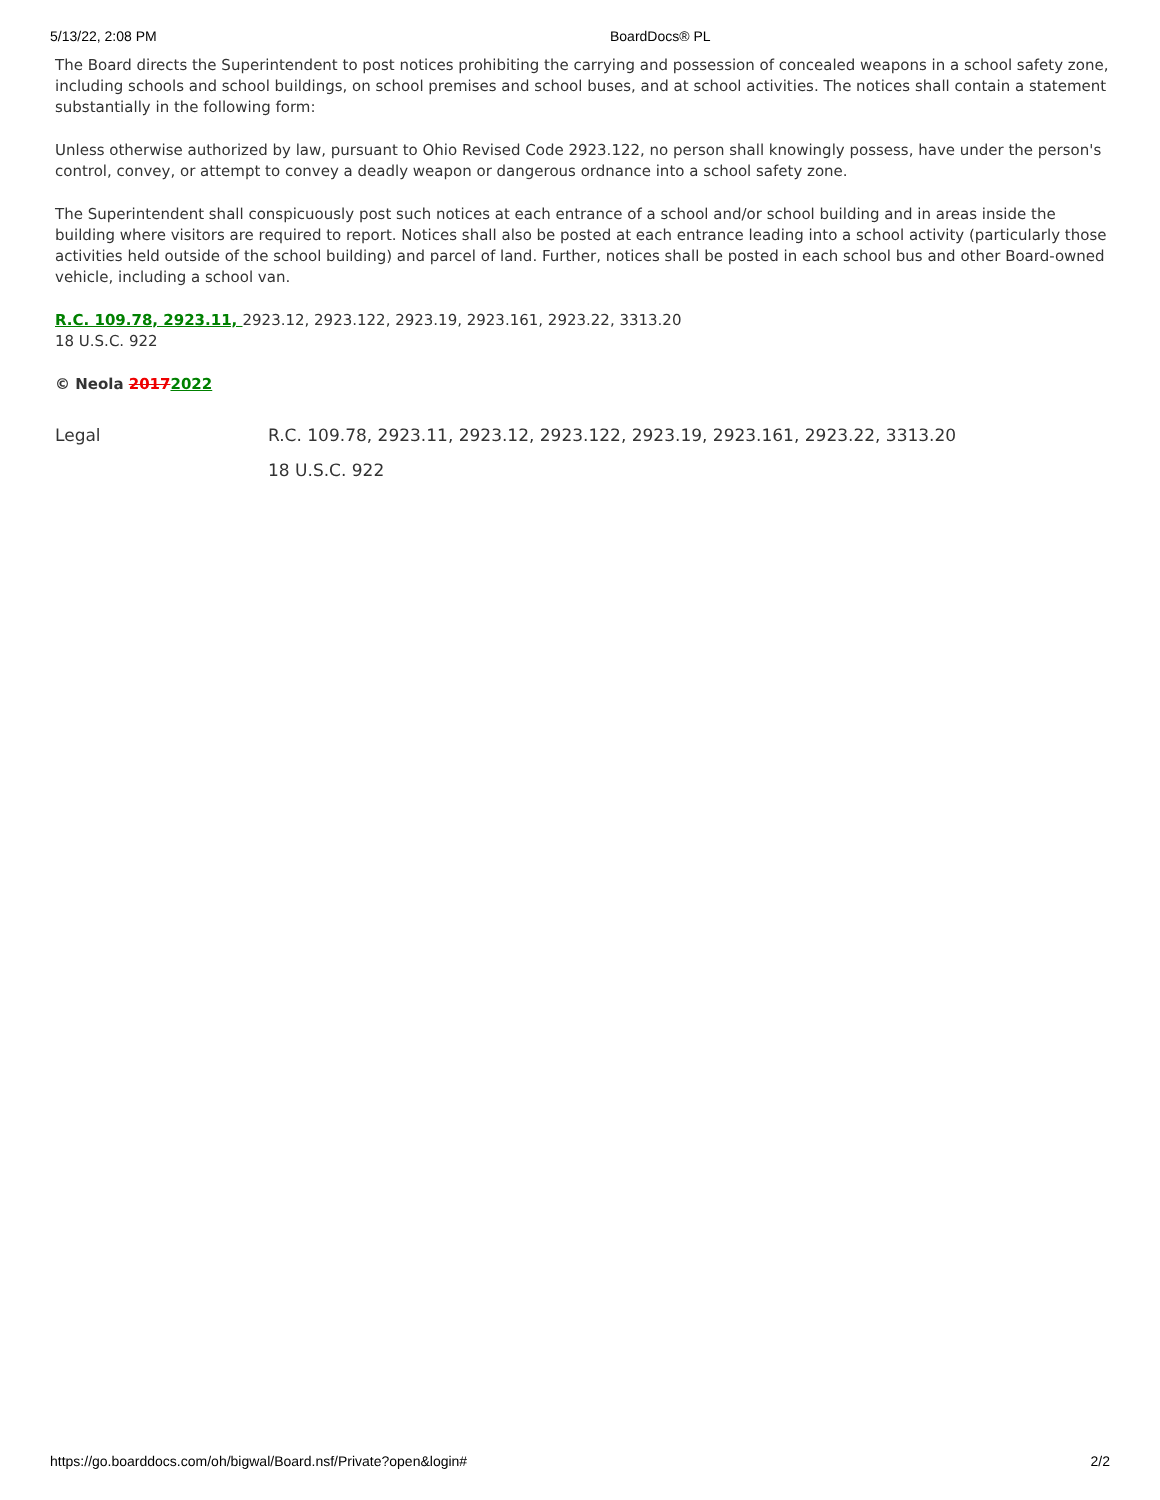5/13/22, 2:08 PM BoardDocs® PL
The Board directs the Superintendent to post notices prohibiting the carrying and possession of concealed weapons in a school safety zone, including schools and school buildings, on school premises and school buses, and at school activities. The notices shall contain a statement substantially in the following form:
Unless otherwise authorized by law, pursuant to Ohio Revised Code 2923.122, no person shall knowingly possess, have under the person's control, convey, or attempt to convey a deadly weapon or dangerous ordnance into a school safety zone.
The Superintendent shall conspicuously post such notices at each entrance of a school and/or school building and in areas inside the building where visitors are required to report. Notices shall also be posted at each entrance leading into a school activity (particularly those activities held outside of the school building) and parcel of land. Further, notices shall be posted in each school bus and other Board-owned vehicle, including a school van.
R.C. 109.78, 2923.11, 2923.12, 2923.122, 2923.19, 2923.161, 2923.22, 3313.20
18 U.S.C. 922
© Neola 20172022
Legal R.C. 109.78, 2923.11, 2923.12, 2923.122, 2923.19, 2923.161, 2923.22, 3313.20
18 U.S.C. 922
https://go.boarddocs.com/oh/bigwal/Board.nsf/Private?open&login# 2/2